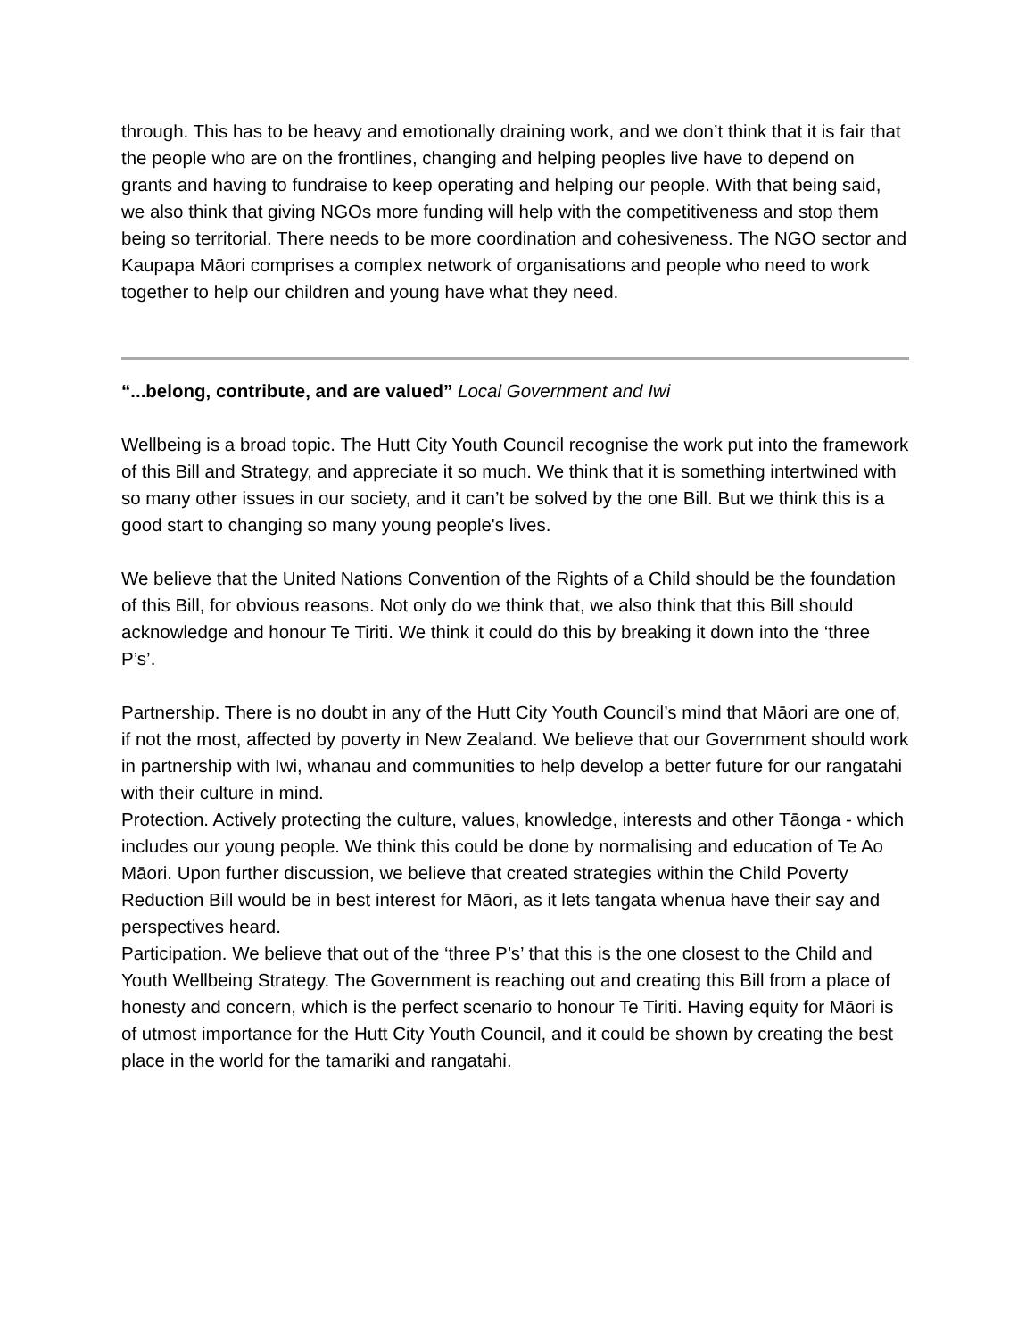through. This has to be heavy and emotionally draining work, and we don’t think that it is fair that the people who are on the frontlines, changing and helping peoples live have to depend on grants and having to fundraise to keep operating and helping our people. With that being said, we also think that giving NGOs more funding will help with the competitiveness and stop them being so territorial. There needs to be more coordination and cohesiveness. The NGO sector and Kaupapa Māori comprises a complex network of organisations and people who need to work together to help our children and young have what they need.
“...belong, contribute, and are valued” Local Government and Iwi
Wellbeing is a broad topic. The Hutt City Youth Council recognise the work put into the framework of this Bill and Strategy, and appreciate it so much. We think that it is something intertwined with so many other issues in our society, and it can’t be solved by the one Bill. But we think this is a good start to changing so many young people's lives.
We believe that the United Nations Convention of the Rights of a Child should be the foundation of this Bill, for obvious reasons. Not only do we think that, we also think that this Bill should acknowledge and honour Te Tiriti. We think it could do this by breaking it down into the ‘three P’s’.
Partnership. There is no doubt in any of the Hutt City Youth Council’s mind that Māori are one of, if not the most, affected by poverty in New Zealand. We believe that our Government should work in partnership with Iwi, whanau and communities to help develop a better future for our rangatahi with their culture in mind.
Protection. Actively protecting the culture, values, knowledge, interests and other Tāonga - which includes our young people. We think this could be done by normalising and education of Te Ao Māori. Upon further discussion, we believe that created strategies within the Child Poverty Reduction Bill would be in best interest for Māori, as it lets tangata whenua have their say and perspectives heard.
Participation. We believe that out of the ‘three P’s’ that this is the one closest to the Child and Youth Wellbeing Strategy. The Government is reaching out and creating this Bill from a place of honesty and concern, which is the perfect scenario to honour Te Tiriti. Having equity for Māori is of utmost importance for the Hutt City Youth Council, and it could be shown by creating the best place in the world for the tamariki and rangatahi.